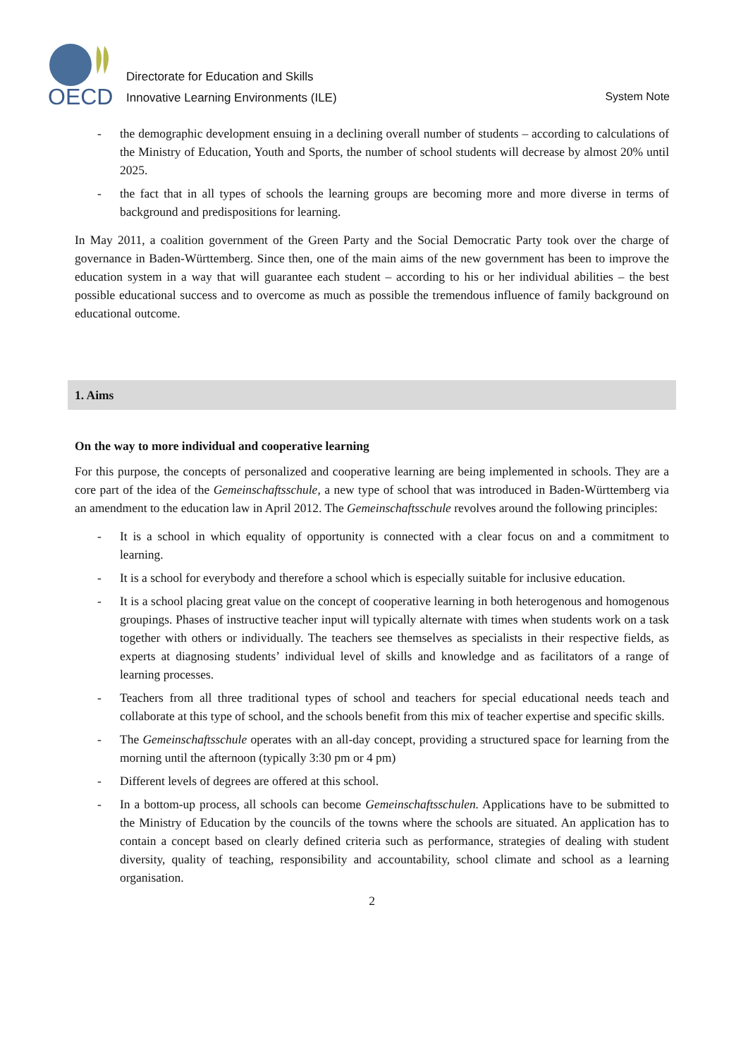OECD
Directorate for Education and Skills
Innovative Learning Environments (ILE)
System Note
- the demographic development ensuing in a declining overall number of students – according to calculations of the Ministry of Education, Youth and Sports, the number of school students will decrease by almost 20% until 2025.
- the fact that in all types of schools the learning groups are becoming more and more diverse in terms of background and predispositions for learning.
In May 2011, a coalition government of the Green Party and the Social Democratic Party took over the charge of governance in Baden-Württemberg. Since then, one of the main aims of the new government has been to improve the education system in a way that will guarantee each student – according to his or her individual abilities – the best possible educational success and to overcome as much as possible the tremendous influence of family background on educational outcome.
1. Aims
On the way to more individual and cooperative learning
For this purpose, the concepts of personalized and cooperative learning are being implemented in schools. They are a core part of the idea of the Gemeinschaftsschule, a new type of school that was introduced in Baden-Württemberg via an amendment to the education law in April 2012. The Gemeinschaftsschule revolves around the following principles:
- It is a school in which equality of opportunity is connected with a clear focus on and a commitment to learning.
- It is a school for everybody and therefore a school which is especially suitable for inclusive education.
- It is a school placing great value on the concept of cooperative learning in both heterogenous and homogenous groupings. Phases of instructive teacher input will typically alternate with times when students work on a task together with others or individually. The teachers see themselves as specialists in their respective fields, as experts at diagnosing students’ individual level of skills and knowledge and as facilitators of a range of learning processes.
- Teachers from all three traditional types of school and teachers for special educational needs teach and collaborate at this type of school, and the schools benefit from this mix of teacher expertise and specific skills.
- The Gemeinschaftsschule operates with an all-day concept, providing a structured space for learning from the morning until the afternoon (typically 3:30 pm or 4 pm)
- Different levels of degrees are offered at this school.
- In a bottom-up process, all schools can become Gemeinschaftsschulen. Applications have to be submitted to the Ministry of Education by the councils of the towns where the schools are situated. An application has to contain a concept based on clearly defined criteria such as performance, strategies of dealing with student diversity, quality of teaching, responsibility and accountability, school climate and school as a learning organisation.
2